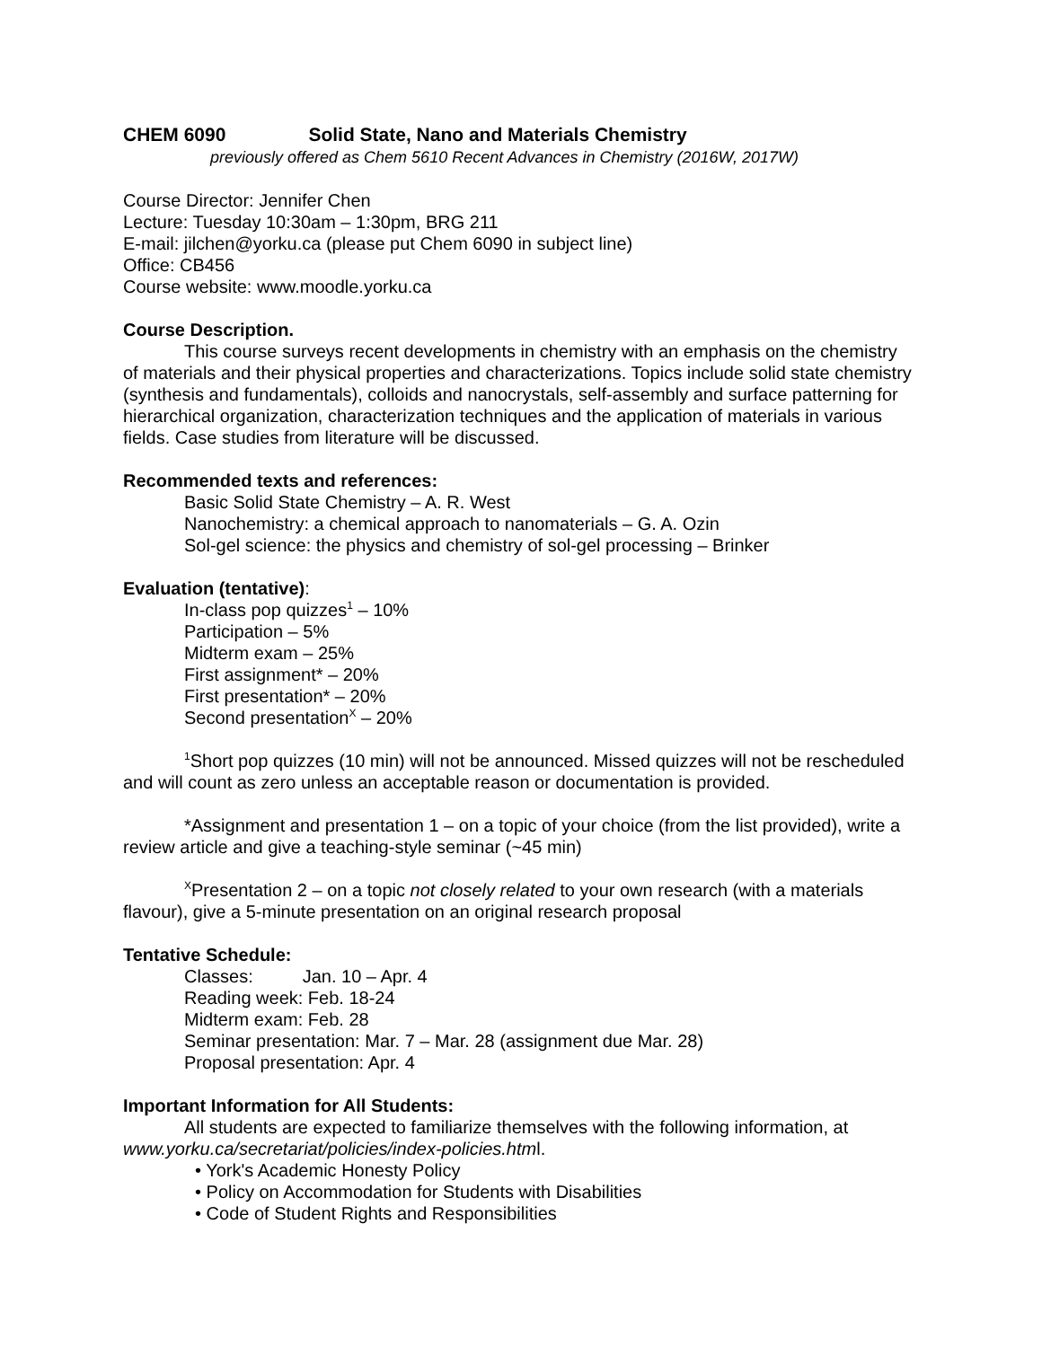CHEM 6090 Solid State, Nano and Materials Chemistry
previously offered as Chem 5610 Recent Advances in Chemistry (2016W, 2017W)
Course Director: Jennifer Chen
Lecture: Tuesday 10:30am – 1:30pm, BRG 211
E-mail: jilchen@yorku.ca (please put Chem 6090 in subject line)
Office: CB456
Course website: www.moodle.yorku.ca
Course Description.
This course surveys recent developments in chemistry with an emphasis on the chemistry of materials and their physical properties and characterizations. Topics include solid state chemistry (synthesis and fundamentals), colloids and nanocrystals, self-assembly and surface patterning for hierarchical organization, characterization techniques and the application of materials in various fields. Case studies from literature will be discussed.
Recommended texts and references:
Basic Solid State Chemistry – A. R. West
Nanochemistry: a chemical approach to nanomaterials – G. A. Ozin
Sol-gel science: the physics and chemistry of sol-gel processing – Brinker
Evaluation (tentative):
In-class pop quizzes<sup>1</sup> – 10%
Participation – 5%
Midterm exam – 25%
First assignment* – 20%
First presentation* – 20%
Second presentation<sup>X</sup> – 20%
<sup>1</sup> Short pop quizzes (10 min) will not be announced. Missed quizzes will not be rescheduled and will count as zero unless an acceptable reason or documentation is provided.
*Assignment and presentation 1 – on a topic of your choice (from the list provided), write a review article and give a teaching-style seminar (~45 min)
<sup>X</sup>Presentation 2 – on a topic not closely related to your own research (with a materials flavour), give a 5-minute presentation on an original research proposal
Tentative Schedule:
Classes: Jan. 10 – Apr. 4
Reading week: Feb. 18-24
Midterm exam: Feb. 28
Seminar presentation: Mar. 7 – Mar. 28 (assignment due Mar. 28)
Proposal presentation: Apr. 4
Important Information for All Students:
All students are expected to familiarize themselves with the following information, at www.yorku.ca/secretariat/policies/index-policies.html.
• York's Academic Honesty Policy
• Policy on Accommodation for Students with Disabilities
• Code of Student Rights and Responsibilities